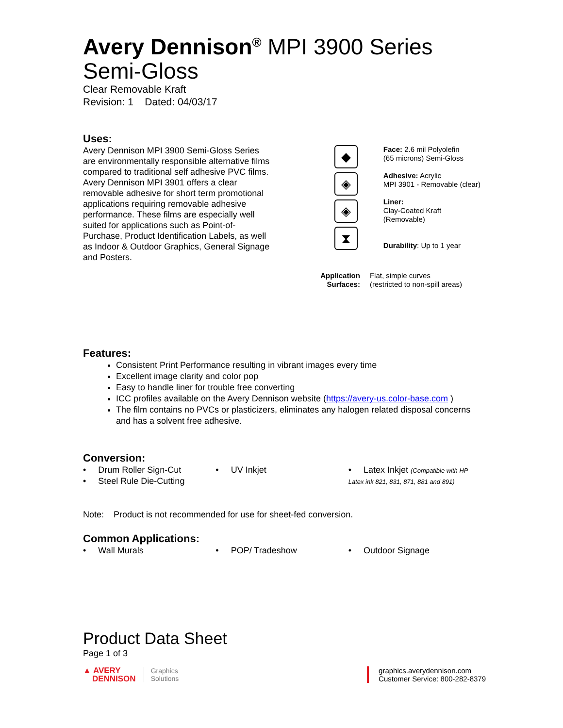Avery Dennison<sup>®</sup> MPI 3900 Series
Semi-Gloss
Clear Removable Kraft
Revision: 1 Dated: 04/03/17
Uses:
Avery Dennison MPI 3900 Semi-Gloss Series are environmentally responsible alternative films compared to traditional self adhesive PVC films. Avery Dennison MPI 3901 offers a clear removable adhesive for short term promotional applications requiring removable adhesive performance. These films are especially well suited for applications such as Point-of-Purchase, Product Identification Labels, as well as Indoor & Outdoor Graphics, General Signage and Posters.
◆
◈
◈
⧗
Face: 2.6 mil Polyolefin
(65 microns) Semi-Gloss
Adhesive: Acrylic
MPI 3901 - Removable (clear)
Liner:
Clay-Coated Kraft (Removable)
Durability: Up to 1 year
Application Surfaces:
Flat, simple curves
(restricted to non-spill areas)
Features:
Consistent Print Performance resulting in vibrant images every time
Excellent image clarity and color pop
Easy to handle liner for trouble free converting
ICC profiles available on the Avery Dennison website (https://avery-us.color-base.com )
The film contains no PVCs or plasticizers, eliminates any halogen related disposal concerns and has a solvent free adhesive.
Conversion:
• Drum Roller Sign-Cut
• Steel Rule Die-Cutting
• UV Inkjet • Latex Inkjet (Compatible with HP Latex ink 821, 831, 871, 881 and 891)
Note: Product is not recommended for use for sheet-fed conversion.
Common Applications:
• Wall Murals • POP/ Tradeshow • Outdoor Signage
Product Data Sheet
Page 1 of 3
▲ AVERY
DENNISON
Graphics
Solutions
graphics.averydennison.com
Customer Service: 800-282-8379